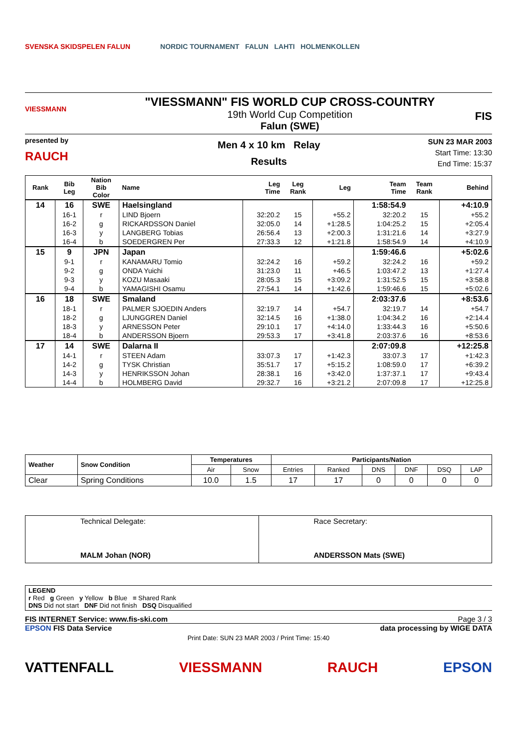SVENSKA SKIDSPELEN FALUN
NORDIC TOURNAMENT FALUN LAHTI HOLMENKOLLEN
VIESSMANN
"VIESSMANN" FIS WORLD CUP CROSS-COUNTRY
19th World Cup Competition
Falun (SWE)
FIS
presented by
RAUCH
Men 4 x 10 km Relay
Results
SUN 23 MAR 2003
Start Time: 13:30
End Time: 15:37
| Rank | Bib Leg | Nation Bib Color | Name | Leg Time | Leg Rank | Leg | Team Time | Team Rank | Behind |
| --- | --- | --- | --- | --- | --- | --- | --- | --- | --- |
| 14 | 16 | SWE | Haelsingland | | | | 1:58:54.9 | | +4:10.9 |
| | 16-1 | r | LIND Bjoern | 32:20.2 | 15 | +55.2 | 32:20.2 | 15 | +55.2 |
| | 16-2 | g | RICKARDSSON Daniel | 32:05.0 | 14 | +1:28.5 | 1:04:25.2 | 15 | +2:05.4 |
| | 16-3 | y | LANGBERG Tobias | 26:56.4 | 13 | +2:00.3 | 1:31:21.6 | 14 | +3:27.9 |
| | 16-4 | b | SOEDERGREN Per | 27:33.3 | 12 | +1:21.8 | 1:58:54.9 | 14 | +4:10.9 |
| 15 | 9 | JPN | Japan | | | | 1:59:46.6 | | +5:02.6 |
| | 9-1 | r | KANAMARU Tomio | 32:24.2 | 16 | +59.2 | 32:24.2 | 16 | +59.2 |
| | 9-2 | g | ONDA Yuichi | 31:23.0 | 11 | +46.5 | 1:03:47.2 | 13 | +1:27.4 |
| | 9-3 | y | KOZU Masaaki | 28:05.3 | 15 | +3:09.2 | 1:31:52.5 | 15 | +3:58.8 |
| | 9-4 | b | YAMAGISHI Osamu | 27:54.1 | 14 | +1:42.6 | 1:59:46.6 | 15 | +5:02.6 |
| 16 | 18 | SWE | Smaland | | | | 2:03:37.6 | | +8:53.6 |
| | 18-1 | r | PALMER SJOEDIN Anders | 32:19.7 | 14 | +54.7 | 32:19.7 | 14 | +54.7 |
| | 18-2 | g | LJUNGGREN Daniel | 32:14.5 | 16 | +1:38.0 | 1:04:34.2 | 16 | +2:14.4 |
| | 18-3 | y | ARNESSON Peter | 29:10.1 | 17 | +4:14.0 | 1:33:44.3 | 16 | +5:50.6 |
| | 18-4 | b | ANDERSSON Bjoern | 29:53.3 | 17 | +3:41.8 | 2:03:37.6 | 16 | +8:53.6 |
| 17 | 14 | SWE | Dalarna II | | | | 2:07:09.8 | | +12:25.8 |
| | 14-1 | r | STEEN Adam | 33:07.3 | 17 | +1:42.3 | 33:07.3 | 17 | +1:42.3 |
| | 14-2 | g | TYSK Christian | 35:51.7 | 17 | +5:15.2 | 1:08:59.0 | 17 | +6:39.2 |
| | 14-3 | y | HENRIKSSON Johan | 28:38.1 | 16 | +3:42.0 | 1:37:37.1 | 17 | +9:43.4 |
| | 14-4 | b | HOLMBERG David | 29:32.7 | 16 | +3:21.2 | 2:07:09.8 | 17 | +12:25.8 |
| Weather | Snow Condition | Temperatures | | Participants/Nation | | | | | |
| --- | --- | --- | --- | --- | --- | --- | --- | --- | --- |
| | | Air | Snow | Entries | Ranked | DNS | DNF | DSQ | LAP |
| Clear | Spring Conditions | 10.0 | 1.5 | 17 | 17 | 0 | 0 | 0 | 0 |
| Technical Delegate: MALM Johan (NOR) | Race Secretary: ANDERSSON Mats (SWE) |
| LEGEND r Red g Green y Yellow b Blue = Shared Rank DNS Did not start DNF Did not finish DSQ Disqualified |
FIS INTERNET Service: www.fis-ski.com Page 3 / 3
EPSON FIS Data Service data processing by WIGE DATA
Print Date: SUN 23 MAR 2003 / Print Time: 15:40
VATTENFALL VIESSMANN RAUCH EPSON